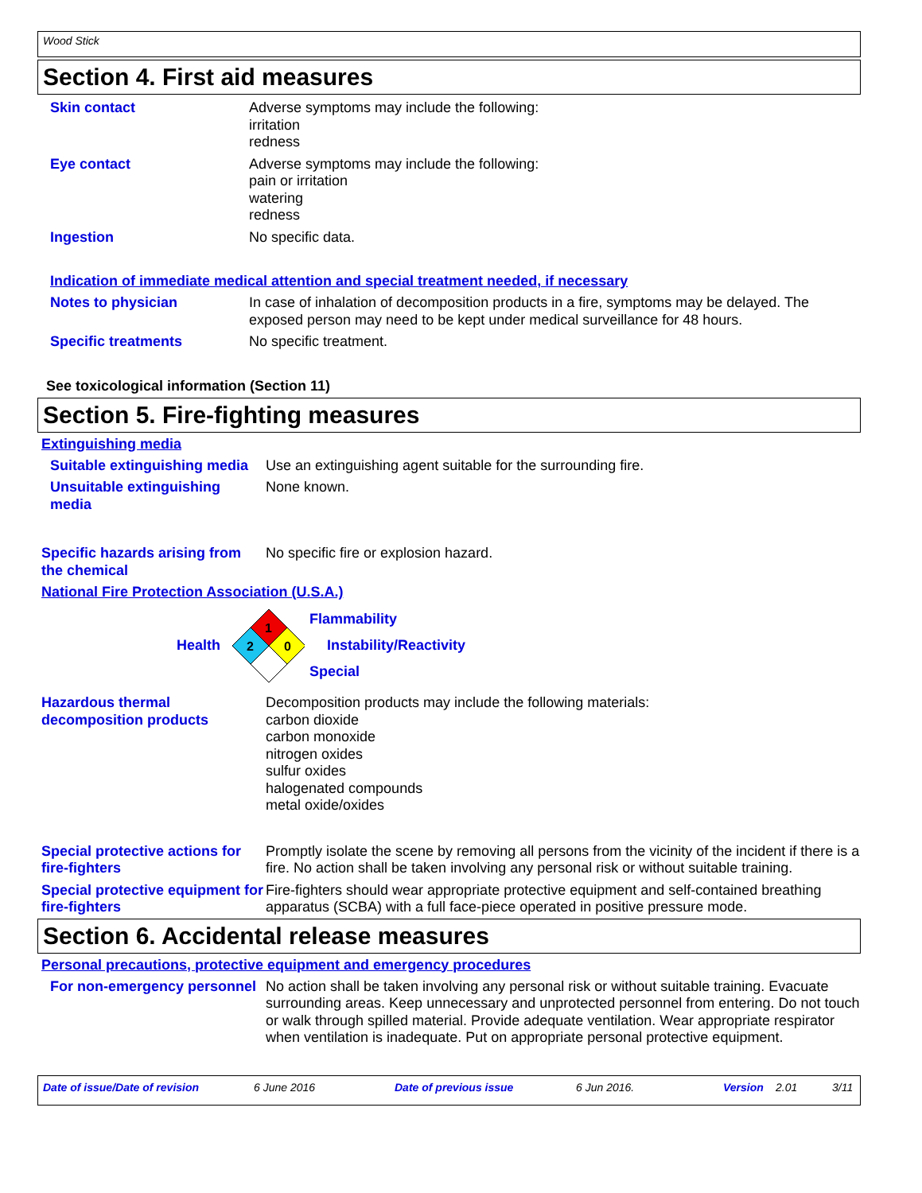Wood Stick
Section 4. First aid measures
Skin contact Adverse symptoms may include the following:
irritation
redness
Eye contact Adverse symptoms may include the following:
pain or irritation
watering
redness
Ingestion No specific data.
Indication of immediate medical attention and special treatment needed, if necessary
Notes to physician In case of inhalation of decomposition products in a fire, symptoms may be delayed. The exposed person may need to be kept under medical surveillance for 48 hours.
Specific treatments No specific treatment.
See toxicological information (Section 11)
Section 5. Fire-fighting measures
Extinguishing media
Suitable extinguishing media
Use an extinguishing agent suitable for the surrounding fire.
Unsuitable extinguishing media
None known.
Specific hazards arising from the chemical
No specific fire or explosion hazard.
National Fire Protection Association (U.S.A.)
Health
1
2
0
Flammability
Instability/Reactivity
Special
Hazardous thermal decomposition products
Decomposition products may include the following materials:
carbon dioxide
carbon monoxide
nitrogen oxides
sulfur oxides
halogenated compounds
metal oxide/oxides
Special protective actions for fire-fighters
Promptly isolate the scene by removing all persons from the vicinity of the incident if there is a fire. No action shall be taken involving any personal risk or without suitable training.
Special protective equipment for fire-fighters
Fire-fighters should wear appropriate protective equipment and self-contained breathing apparatus (SCBA) with a full face-piece operated in positive pressure mode.
Section 6. Accidental release measures
Personal precautions, protective equipment and emergency procedures
For non-emergency personnel
No action shall be taken involving any personal risk or without suitable training. Evacuate surrounding areas. Keep unnecessary and unprotected personnel from entering. Do not touch or walk through spilled material. Provide adequate ventilation. Wear appropriate respirator when ventilation is inadequate. Put on appropriate personal protective equipment.
Date of issue/Date of revision 6 June 2016 Date of previous issue 6 Jun 2016. Version 2.01 3/11